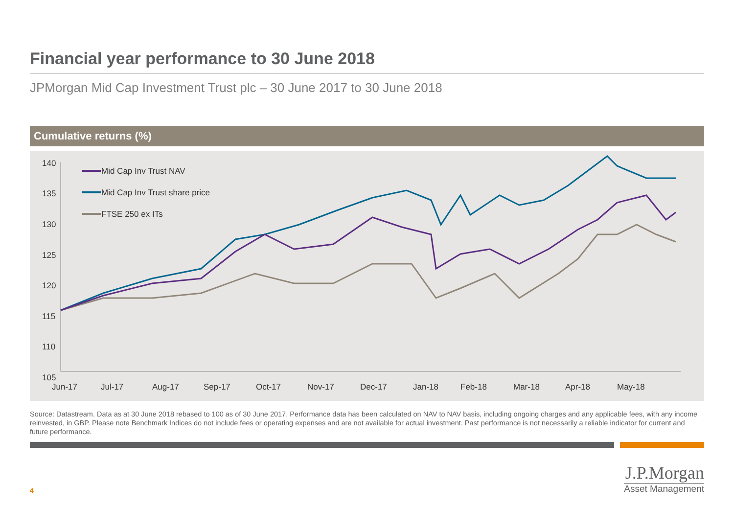Financial year performance to 30 June 2018
JPMorgan Mid Cap Investment Trust plc – 30 June 2017 to 30 June 2018
Cumulative returns (%)
140
135
130
125
120
115
110
105
Jun-17
Jul-17
Aug-17
Sep-17
Oct-17
Nov-17
Dec-17
Jan-18
Feb-18
Mar-18
Apr-18
May-18
Mid Cap Inv Trust NAV
Mid Cap Inv Trust share price
FTSE 250 ex ITs
Source: Datastream. Data as at 30 June 2018 rebased to 100 as of 30 June 2017. Performance data has been calculated on NAV to NAV basis, including ongoing charges and any applicable fees, with any income reinvested, in GBP. Please note Benchmark Indices do not include fees or operating expenses and are not available for actual investment. Past performance is not necessarily a reliable indicator for current and future performance.
4
J.P.Morgan
Asset Management